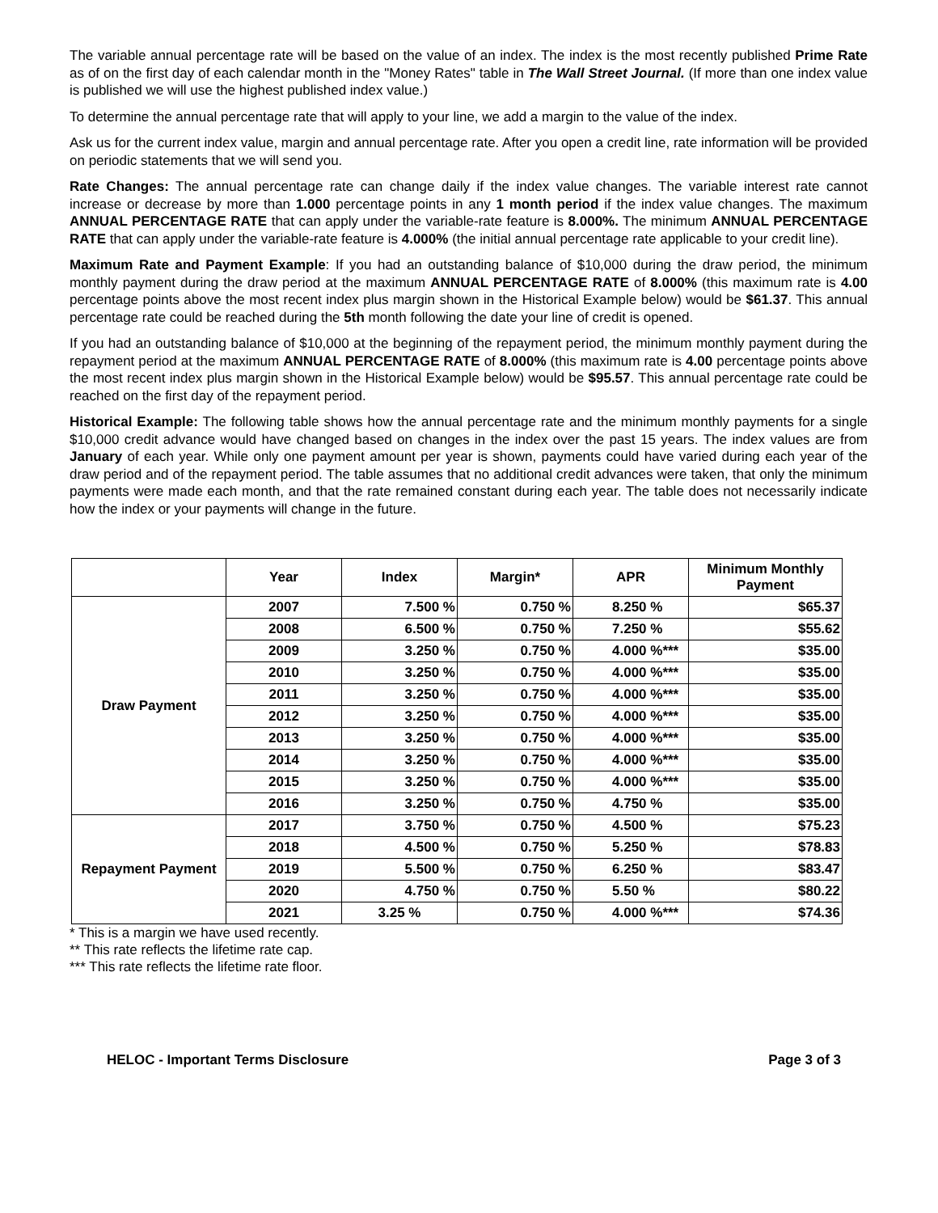The variable annual percentage rate will be based on the value of an index. The index is the most recently published Prime Rate as of on the first day of each calendar month in the "Money Rates" table in The Wall Street Journal. (If more than one index value is published we will use the highest published index value.)
To determine the annual percentage rate that will apply to your line, we add a margin to the value of the index.
Ask us for the current index value, margin and annual percentage rate. After you open a credit line, rate information will be provided on periodic statements that we will send you.
Rate Changes: The annual percentage rate can change daily if the index value changes. The variable interest rate cannot increase or decrease by more than 1.000 percentage points in any 1 month period if the index value changes. The maximum ANNUAL PERCENTAGE RATE that can apply under the variable-rate feature is 8.000%. The minimum ANNUAL PERCENTAGE RATE that can apply under the variable-rate feature is 4.000% (the initial annual percentage rate applicable to your credit line).
Maximum Rate and Payment Example: If you had an outstanding balance of $10,000 during the draw period, the minimum monthly payment during the draw period at the maximum ANNUAL PERCENTAGE RATE of 8.000% (this maximum rate is 4.00 percentage points above the most recent index plus margin shown in the Historical Example below) would be $61.37. This annual percentage rate could be reached during the 5th month following the date your line of credit is opened.
If you had an outstanding balance of $10,000 at the beginning of the repayment period, the minimum monthly payment during the repayment period at the maximum ANNUAL PERCENTAGE RATE of 8.000% (this maximum rate is 4.00 percentage points above the most recent index plus margin shown in the Historical Example below) would be $95.57. This annual percentage rate could be reached on the first day of the repayment period.
Historical Example: The following table shows how the annual percentage rate and the minimum monthly payments for a single $10,000 credit advance would have changed based on changes in the index over the past 15 years. The index values are from January of each year. While only one payment amount per year is shown, payments could have varied during each year of the draw period and of the repayment period. The table assumes that no additional credit advances were taken, that only the minimum payments were made each month, and that the rate remained constant during each year. The table does not necessarily indicate how the index or your payments will change in the future.
| | Year | Index | Margin* | APR | Minimum Monthly Payment |
| --- | --- | --- | --- | --- | --- |
| Draw Payment | 2007 | 7.500 % | 0.750 % | 8.250 % | $65.37 |
| | 2008 | 6.500 % | 0.750 % | 7.250 % | $55.62 |
| | 2009 | 3.250 % | 0.750 % | 4.000 %*** | $35.00 |
| | 2010 | 3.250 % | 0.750 % | 4.000 %*** | $35.00 |
| | 2011 | 3.250 % | 0.750 % | 4.000 %*** | $35.00 |
| | 2012 | 3.250 % | 0.750 % | 4.000 %*** | $35.00 |
| | 2013 | 3.250 % | 0.750 % | 4.000 %*** | $35.00 |
| | 2014 | 3.250 % | 0.750 % | 4.000 %*** | $35.00 |
| | 2015 | 3.250 % | 0.750 % | 4.000 %*** | $35.00 |
| | 2016 | 3.250 % | 0.750 % | 4.750 % | $35.00 |
| Repayment Payment | 2017 | 3.750 % | 0.750 % | 4.500 % | $75.23 |
| | 2018 | 4.500 % | 0.750 % | 5.250 % | $78.83 |
| | 2019 | 5.500 % | 0.750 % | 6.250 % | $83.47 |
| | 2020 | 4.750 % | 0.750 % | 5.50 % | $80.22 |
| | 2021 | 3.25 % | 0.750 % | 4.000 %*** | $74.36 |
* This is a margin we have used recently.
** This rate reflects the lifetime rate cap.
*** This rate reflects the lifetime rate floor.
HELOC - Important Terms Disclosure Page 3 of 3